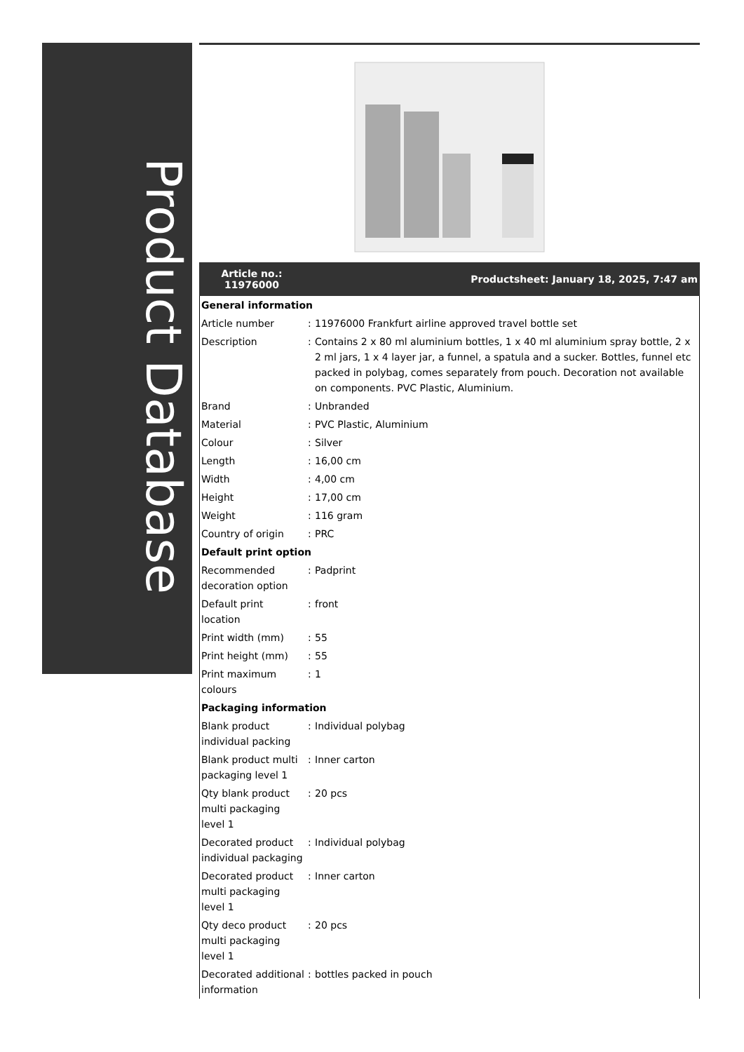Product Database
Article no.:
11976000
Productsheet: January 18, 2025, 7:47 am
| General information | | |
| Article number | : | 11976000 Frankfurt airline approved travel bottle set |
| Description | : | Contains 2 x 80 ml aluminium bottles, 1 x 40 ml aluminium spray bottle, 2 x 2 ml jars, 1 x 4 layer jar, a funnel, a spatula and a sucker. Bottles, funnel etc packed in polybag, comes separately from pouch. Decoration not available on components. PVC Plastic, Aluminium. |
| Brand | : | Unbranded |
| Material | : | PVC Plastic, Aluminium |
| Colour | : | Silver |
| Length | : | 16,00 cm |
| Width | : | 4,00 cm |
| Height | : | 17,00 cm |
| Weight | : | 116 gram |
| Country of origin | : | PRC |
| Default print option | | |
| Recommended decoration option | : | Padprint |
| Default print location | : | front |
| Print width (mm) | : | 55 |
| Print height (mm) | : | 55 |
| Print maximum colours | : | 1 |
| Packaging information | | |
| Blank product individual packing | : | Individual polybag |
| Blank product multi packaging level 1 | : | Inner carton |
| Qty blank product multi packaging level 1 | : | 20 pcs |
| Decorated product individual packaging | : | Individual polybag |
| Decorated product multi packaging level 1 | : | Inner carton |
| Qty deco product multi packaging level 1 | : | 20 pcs |
| Decorated additional information | : | bottles packed in pouch |